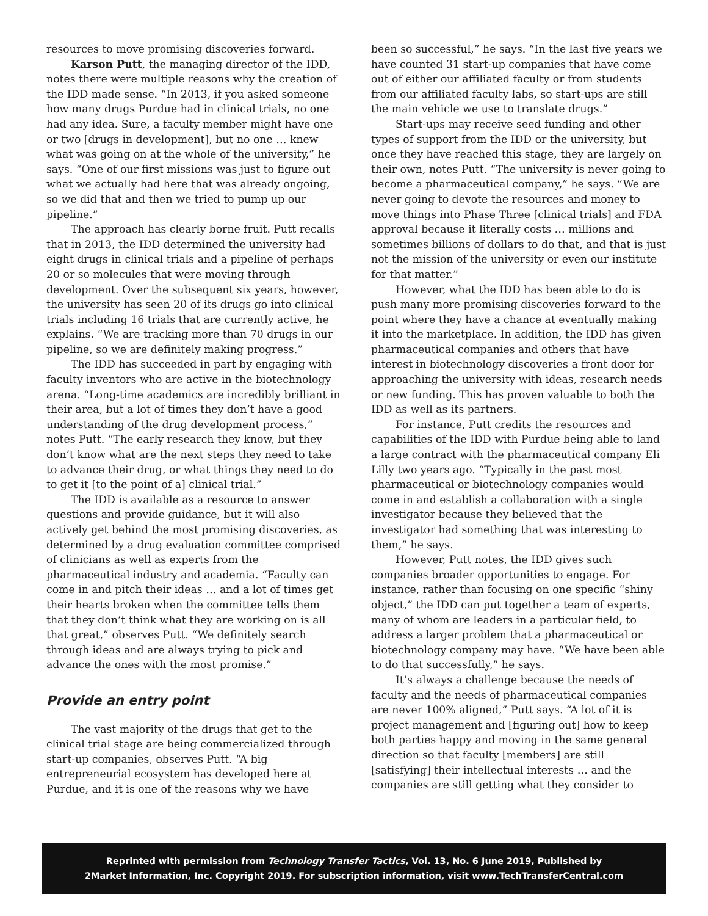resources to move promising discoveries forward.
Karson Putt, the managing director of the IDD, notes there were multiple reasons why the creation of the IDD made sense. “In 2013, if you asked someone how many drugs Purdue had in clinical trials, no one had any idea. Sure, a faculty member might have one or two [drugs in development], but no one … knew what was going on at the whole of the university,” he says. “One of our first missions was just to figure out what we actually had here that was already ongoing, so we did that and then we tried to pump up our pipeline.”
The approach has clearly borne fruit. Putt recalls that in 2013, the IDD determined the university had eight drugs in clinical trials and a pipeline of perhaps 20 or so molecules that were moving through development. Over the subsequent six years, however, the university has seen 20 of its drugs go into clinical trials including 16 trials that are currently active, he explains. “We are tracking more than 70 drugs in our pipeline, so we are definitely making progress.”
The IDD has succeeded in part by engaging with faculty inventors who are active in the biotechnology arena. “Long-time academics are incredibly brilliant in their area, but a lot of times they don’t have a good understanding of the drug development process,” notes Putt. “The early research they know, but they don’t know what are the next steps they need to take to advance their drug, or what things they need to do to get it [to the point of a] clinical trial.”
The IDD is available as a resource to answer questions and provide guidance, but it will also actively get behind the most promising discoveries, as determined by a drug evaluation committee comprised of clinicians as well as experts from the pharmaceutical industry and academia. “Faculty can come in and pitch their ideas … and a lot of times get their hearts broken when the committee tells them that they don’t think what they are working on is all that great,” observes Putt. “We definitely search through ideas and are always trying to pick and advance the ones with the most promise.”
Provide an entry point
The vast majority of the drugs that get to the clinical trial stage are being commercialized through start-up companies, observes Putt. “A big entrepreneurial ecosystem has developed here at Purdue, and it is one of the reasons why we have
been so successful,” he says. “In the last five years we have counted 31 start-up companies that have come out of either our affiliated faculty or from students from our affiliated faculty labs, so start-ups are still the main vehicle we use to translate drugs.”
Start-ups may receive seed funding and other types of support from the IDD or the university, but once they have reached this stage, they are largely on their own, notes Putt. “The university is never going to become a pharmaceutical company,” he says. “We are never going to devote the resources and money to move things into Phase Three [clinical trials] and FDA approval because it literally costs … millions and sometimes billions of dollars to do that, and that is just not the mission of the university or even our institute for that matter.”
However, what the IDD has been able to do is push many more promising discoveries forward to the point where they have a chance at eventually making it into the marketplace. In addition, the IDD has given pharmaceutical companies and others that have interest in biotechnology discoveries a front door for approaching the university with ideas, research needs or new funding. This has proven valuable to both the IDD as well as its partners.
For instance, Putt credits the resources and capabilities of the IDD with Purdue being able to land a large contract with the pharmaceutical company Eli Lilly two years ago. “Typically in the past most pharmaceutical or biotechnology companies would come in and establish a collaboration with a single investigator because they believed that the investigator had something that was interesting to them,” he says.
However, Putt notes, the IDD gives such companies broader opportunities to engage. For instance, rather than focusing on one specific “shiny object,” the IDD can put together a team of experts, many of whom are leaders in a particular field, to address a larger problem that a pharmaceutical or biotechnology company may have. “We have been able to do that successfully,” he says.
It’s always a challenge because the needs of faculty and the needs of pharmaceutical companies are never 100% aligned,” Putt says. “A lot of it is project management and [figuring out] how to keep both parties happy and moving in the same general direction so that faculty [members] are still [satisfying] their intellectual interests … and the companies are still getting what they consider to
Reprinted with permission from Technology Transfer Tactics, Vol. 13, No. 6 June 2019, Published by
2Market Information, Inc. Copyright 2019. For subscription information, visit www.TechTransferCentral.com